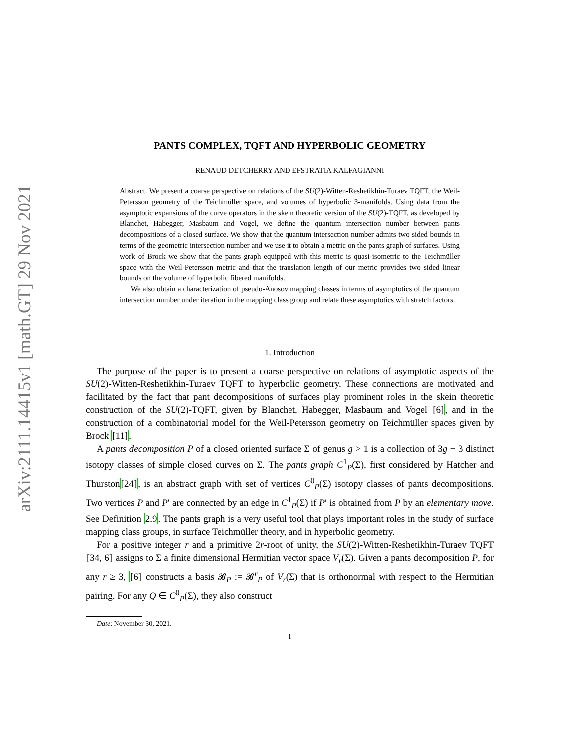arXiv:2111.14415v1 [math.GT] 29 Nov 2021
PANTS COMPLEX, TQFT AND HYPERBOLIC GEOMETRY
RENAUD DETCHERRY AND EFSTRATIA KALFAGIANNI
Abstract. We present a coarse perspective on relations of the SU(2)-Witten-Reshetikhin-Turaev TQFT, the Weil-Petersson geometry of the Teichmüller space, and volumes of hyperbolic 3-manifolds. Using data from the asymptotic expansions of the curve operators in the skein theoretic version of the SU(2)-TQFT, as developed by Blanchet, Habegger, Masbaum and Vogel, we define the quantum intersection number between pants decompositions of a closed surface. We show that the quantum intersection number admits two sided bounds in terms of the geometric intersection number and we use it to obtain a metric on the pants graph of surfaces. Using work of Brock we show that the pants graph equipped with this metric is quasi-isometric to the Teichmüller space with the Weil-Petersson metric and that the translation length of our metric provides two sided linear bounds on the volume of hyperbolic fibered manifolds.
We also obtain a characterization of pseudo-Anosov mapping classes in terms of asymptotics of the quantum intersection number under iteration in the mapping class group and relate these asymptotics with stretch factors.
1. Introduction
The purpose of the paper is to present a coarse perspective on relations of asymptotic aspects of the SU(2)-Witten-Reshetikhin-Turaev TQFT to hyperbolic geometry. These connections are motivated and facilitated by the fact that pant decompositions of surfaces play prominent roles in the skein theoretic construction of the SU(2)-TQFT, given by Blanchet, Habegger, Masbaum and Vogel [6], and in the construction of a combinatorial model for the Weil-Petersson geometry on Teichmüller spaces given by Brock [11].
A pants decomposition P of a closed oriented surface Σ of genus g > 1 is a collection of 3g − 3 distinct isotopy classes of simple closed curves on Σ. The pants graph C<sup>1</sup><sub>P</sub>(Σ), first considered by Hatcher and Thurston[24], is an abstract graph with set of vertices C<sup>0</sup><sub>P</sub>(Σ) isotopy classes of pants decompositions. Two vertices P and P′ are connected by an edge in C<sup>1</sup><sub>P</sub>(Σ) if P′ is obtained from P by an elementary move. See Definition 2.9. The pants graph is a very useful tool that plays important roles in the study of surface mapping class groups, in surface Teichmüller theory, and in hyperbolic geometry.
For a positive integer r and a primitive 2r-root of unity, the SU(2)-Witten-Reshetikhin-Turaev TQFT [34, 6] assigns to Σ a finite dimensional Hermitian vector space V<sub>r</sub>(Σ). Given a pants decomposition P, for any r ≥ 3, [6] constructs a basis 𝓑<sub>P</sub> := 𝓑<sup>r</sup><sub>P</sub> of V<sub>r</sub>(Σ) that is orthonormal with respect to the Hermitian pairing. For any Q ∈ C<sup>0</sup><sub>P</sub>(Σ), they also construct
Date: November 30, 2021.
1